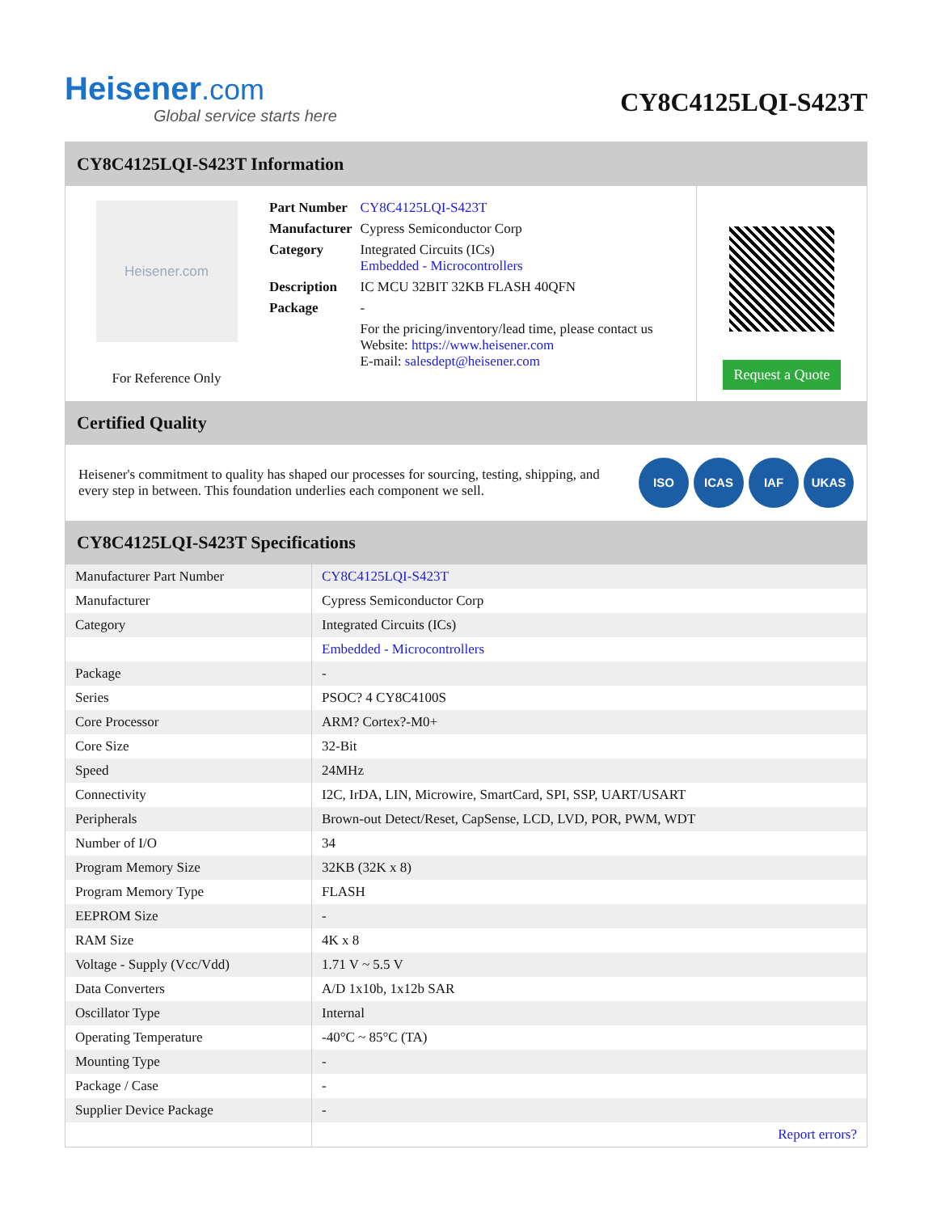Heisener.com
Global service starts here
CY8C4125LQI-S423T
CY8C4125LQI-S423T Information
Heisener.com
For Reference Only
| Part Number | CY8C4125LQI-S423T |
| Manufacturer | Cypress Semiconductor Corp |
| Category | Integrated Circuits (ICs) Embedded - Microcontrollers |
| Description | IC MCU 32BIT 32KB FLASH 40QFN |
| Package | - |
| | For the pricing/inventory/lead time, please contact us Website: https://www.heisener.com E-mail: salesdept@heisener.com |
Request a Quote
Certified Quality
Heisener's commitment to quality has shaped our processes for sourcing, testing, shipping, and every step in between. This foundation underlies each component we sell.
ISO ICAS IAF UKAS
CY8C4125LQI-S423T Specifications
| Manufacturer Part Number | CY8C4125LQI-S423T |
| Manufacturer | Cypress Semiconductor Corp |
| Category | Integrated Circuits (ICs) |
| | Embedded - Microcontrollers |
| Package | - |
| Series | PSOC? 4 CY8C4100S |
| Core Processor | ARM? Cortex?-M0+ |
| Core Size | 32-Bit |
| Speed | 24MHz |
| Connectivity | I2C, IrDA, LIN, Microwire, SmartCard, SPI, SSP, UART/USART |
| Peripherals | Brown-out Detect/Reset, CapSense, LCD, LVD, POR, PWM, WDT |
| Number of I/O | 34 |
| Program Memory Size | 32KB (32K x 8) |
| Program Memory Type | FLASH |
| EEPROM Size | - |
| RAM Size | 4K x 8 |
| Voltage - Supply (Vcc/Vdd) | 1.71 V ~ 5.5 V |
| Data Converters | A/D 1x10b, 1x12b SAR |
| Oscillator Type | Internal |
| Operating Temperature | -40°C ~ 85°C (TA) |
| Mounting Type | - |
| Package / Case | - |
| Supplier Device Package | - |
| | Report errors? |